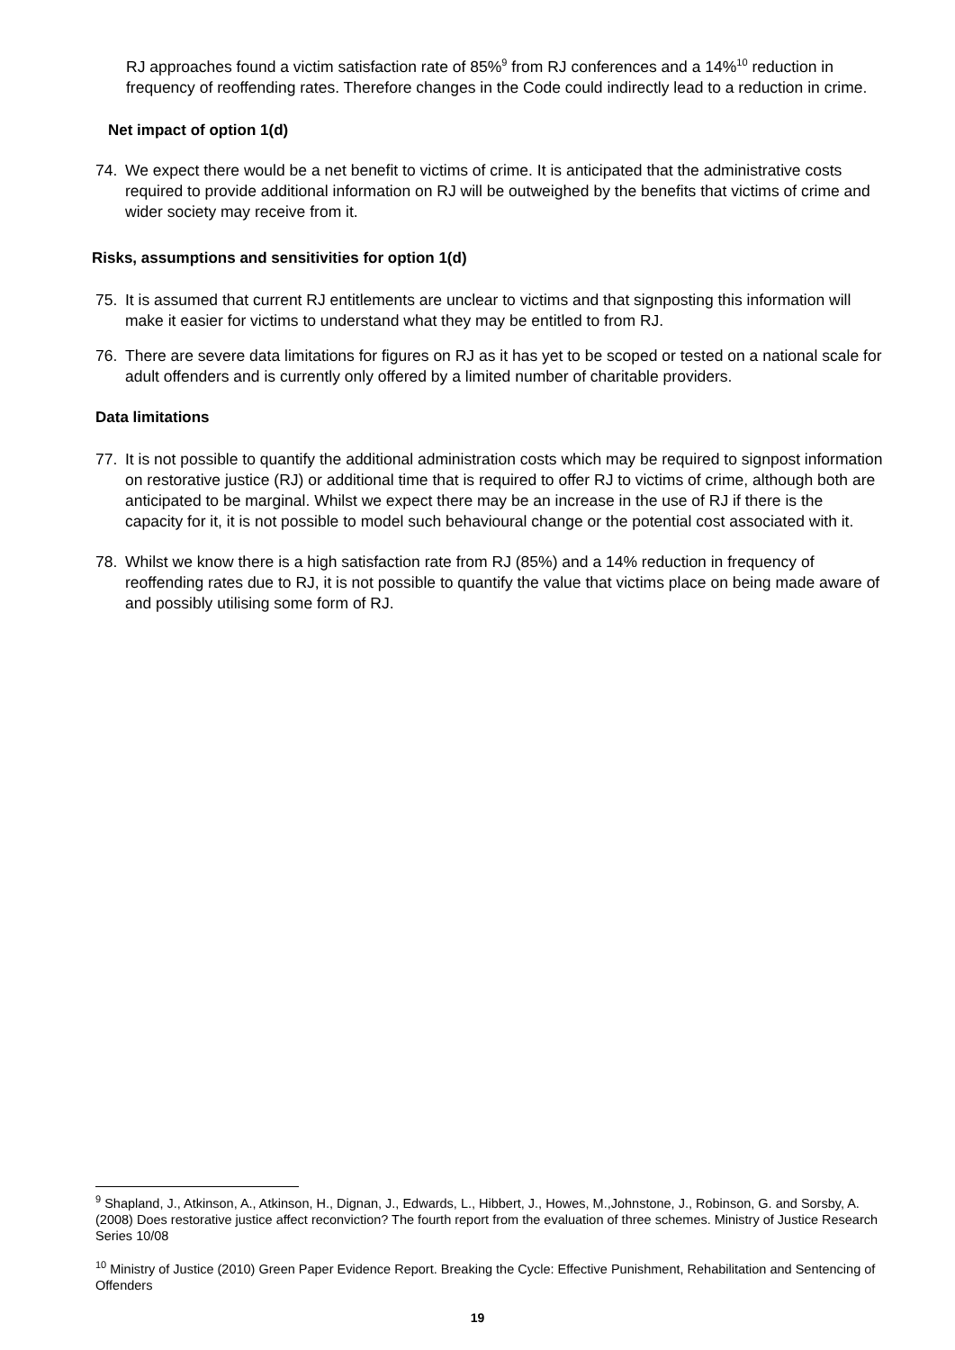RJ approaches found a victim satisfaction rate of 85%<sup>9</sup> from RJ conferences and a 14%<sup>10</sup> reduction in frequency of reoffending rates. Therefore changes in the Code could indirectly lead to a reduction in crime.
Net impact of option 1(d)
74. We expect there would be a net benefit to victims of crime. It is anticipated that the administrative costs required to provide additional information on RJ will be outweighed by the benefits that victims of crime and wider society may receive from it.
Risks, assumptions and sensitivities for option 1(d)
75. It is assumed that current RJ entitlements are unclear to victims and that signposting this information will make it easier for victims to understand what they may be entitled to from RJ.
76. There are severe data limitations for figures on RJ as it has yet to be scoped or tested on a national scale for adult offenders and is currently only offered by a limited number of charitable providers.
Data limitations
77. It is not possible to quantify the additional administration costs which may be required to signpost information on restorative justice (RJ) or additional time that is required to offer RJ to victims of crime, although both are anticipated to be marginal. Whilst we expect there may be an increase in the use of RJ if there is the capacity for it, it is not possible to model such behavioural change or the potential cost associated with it.
78. Whilst we know there is a high satisfaction rate from RJ (85%) and a 14% reduction in frequency of reoffending rates due to RJ, it is not possible to quantify the value that victims place on being made aware of and possibly utilising some form of RJ.
<sup>9</sup> Shapland, J., Atkinson, A., Atkinson, H., Dignan, J., Edwards, L., Hibbert, J., Howes, M.,Johnstone, J., Robinson, G. and Sorsby, A. (2008) Does restorative justice affect reconviction? The fourth report from the evaluation of three schemes. Ministry of Justice Research Series 10/08
<sup>10</sup> Ministry of Justice (2010) Green Paper Evidence Report. Breaking the Cycle: Effective Punishment, Rehabilitation and Sentencing of Offenders
19